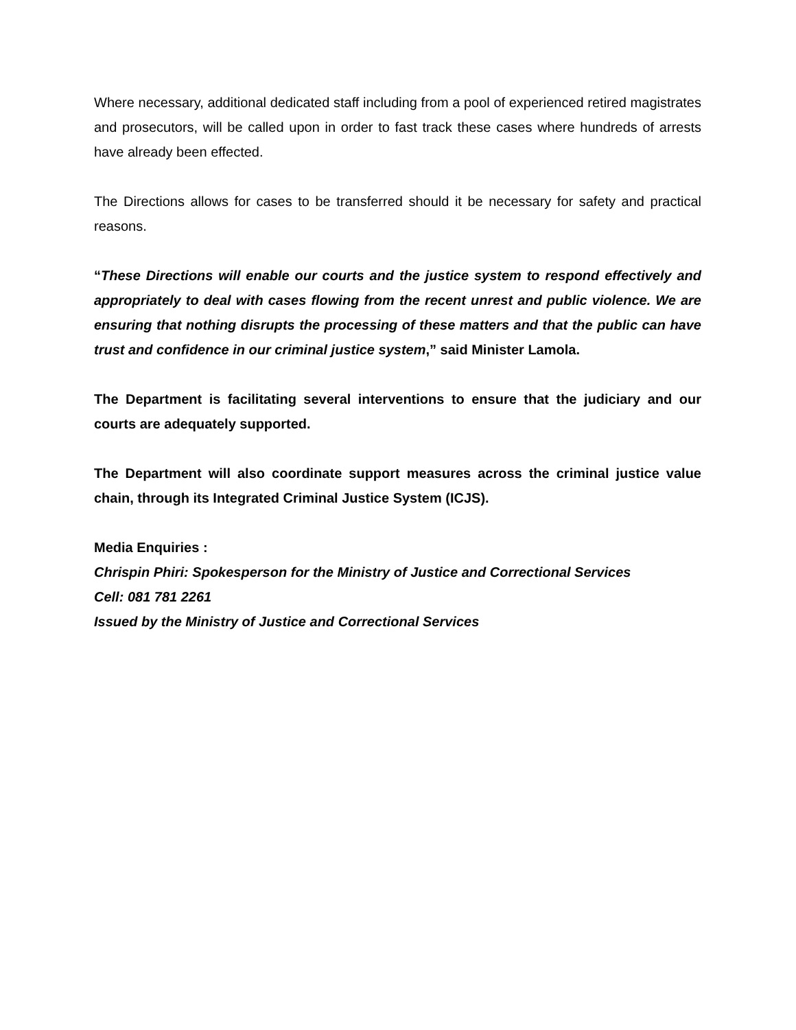Where necessary, additional dedicated staff including from a pool of experienced retired magistrates and prosecutors, will be called upon in order to fast track these cases where hundreds of arrests have already been effected.
The Directions allows for cases to be transferred should it be necessary for safety and practical reasons.
“These Directions will enable our courts and the justice system to respond effectively and appropriately to deal with cases flowing from the recent unrest and public violence. We are ensuring that nothing disrupts the processing of these matters and that the public can have trust and confidence in our criminal justice system,” said Minister Lamola.
The Department is facilitating several interventions to ensure that the judiciary and our courts are adequately supported.
The Department will also coordinate support measures across the criminal justice value chain, through its Integrated Criminal Justice System (ICJS).
Media Enquiries :
Chrispin Phiri: Spokesperson for the Ministry of Justice and Correctional Services
Cell: 081 781 2261
Issued by the Ministry of Justice and Correctional Services